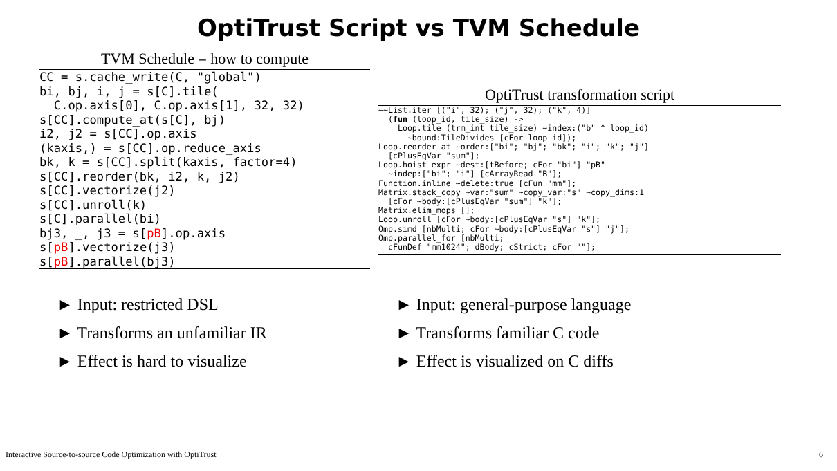OptiTrust Script vs TVM Schedule
TVM Schedule = how to compute
CC = s.cache_write(C, "global")
bi, bj, i, j = s[C].tile(
  C.op.axis[0], C.op.axis[1], 32, 32)
s[CC].compute_at(s[C], bj)
i2, j2 = s[CC].op.axis
(kaxis,) = s[CC].op.reduce_axis
bk, k = s[CC].split(kaxis, factor=4)
s[CC].reorder(bk, i2, k, j2)
s[CC].vectorize(j2)
s[CC].unroll(k)
s[C].parallel(bi)
bj3, _, j3 = s[pB].op.axis
s[pB].vectorize(j3)
s[pB].parallel(bj3)
OptiTrust transformation script
~~List.iter [("i", 32); ("j", 32); ("k", 4)]
  (fun (loop_id, tile_size) ->
    Loop.tile (trm_int tile_size) ~index:("b" ^ loop_id)
      ~bound:TileDivides [cFor loop_id]);
Loop.reorder_at ~order:["bi"; "bj"; "bk"; "i"; "k"; "j"]
  [cPlusEqVar "sum"];
Loop.hoist_expr ~dest:[tBefore; cFor "bi"] "pB"
  ~indep:["bi"; "i"] [cArrayRead "B"];
Function.inline ~delete:true [cFun "mm"];
Matrix.stack_copy ~var:"sum" ~copy_var:"s" ~copy_dims:1
  [cFor ~body:[cPlusEqVar "sum"] "k"];
Matrix.elim_mops [];
Loop.unroll [cFor ~body:[cPlusEqVar "s"] "k"];
Omp.simd [nbMulti; cFor ~body:[cPlusEqVar "s"] "j"];
Omp.parallel_for [nbMulti;
  cFunDef "mm1024"; dBody; cStrict; cFor ""];
► Input: restricted DSL
► Transforms an unfamiliar IR
► Effect is hard to visualize
► Input: general-purpose language
► Transforms familiar C code
► Effect is visualized on C diffs
Interactive Source-to-source Code Optimization with OptiTrust 6